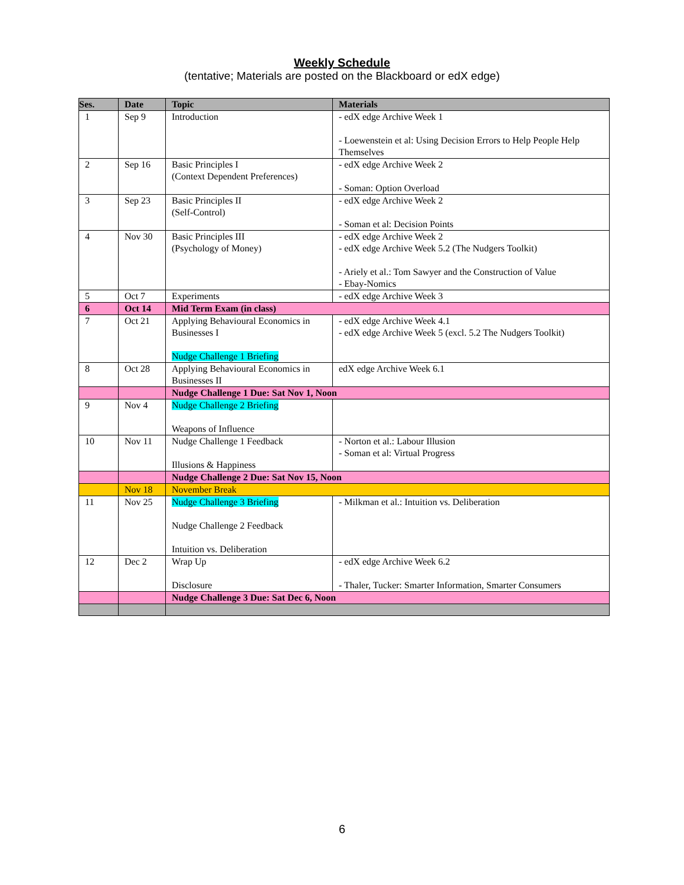Weekly Schedule
(tentative; Materials are posted on the Blackboard or edX edge)
| Ses. | Date | Topic | Materials |
| --- | --- | --- | --- |
| 1 | Sep 9 | Introduction | - edX edge Archive Week 1 - Loewenstein et al: Using Decision Errors to Help People Help Themselves |
| 2 | Sep 16 | Basic Principles I (Context Dependent Preferences) | - edX edge Archive Week 2 - Soman: Option Overload |
| 3 | Sep 23 | Basic Principles II (Self-Control) | - edX edge Archive Week 2 - Soman et al: Decision Points |
| 4 | Nov 30 | Basic Principles III (Psychology of Money) | - edX edge Archive Week 2 - edX edge Archive Week 5.2 (The Nudgers Toolkit) - Ariely et al.: Tom Sawyer and the Construction of Value - Ebay-Nomics |
| 5 | Oct 7 | Experiments | - edX edge Archive Week 3 |
| 6 | Oct 14 | Mid Term Exam (in class) | |
| 7 | Oct 21 | Applying Behavioural Economics in Businesses I Nudge Challenge 1 Briefing | - edX edge Archive Week 4.1 - edX edge Archive Week 5 (excl. 5.2 The Nudgers Toolkit) |
| 8 | Oct 28 | Applying Behavioural Economics in Businesses II | edX edge Archive Week 6.1 |
| | | Nudge Challenge 1 Due: Sat Nov 1, Noon | |
| 9 | Nov 4 | Nudge Challenge 2 Briefing Weapons of Influence | |
| 10 | Nov 11 | Nudge Challenge 1 Feedback Illusions & Happiness | - Norton et al.: Labour Illusion - Soman et al: Virtual Progress |
| | | Nudge Challenge 2 Due: Sat Nov 15, Noon | |
| | Nov 18 | November Break | |
| 11 | Nov 25 | Nudge Challenge 3 Briefing Nudge Challenge 2 Feedback Intuition vs. Deliberation | - Milkman et al.: Intuition vs. Deliberation |
| 12 | Dec 2 | Wrap Up Disclosure | - edX edge Archive Week 6.2 - Thaler, Tucker: Smarter Information, Smarter Consumers |
| | | Nudge Challenge 3 Due: Sat Dec 6, Noon | |
6